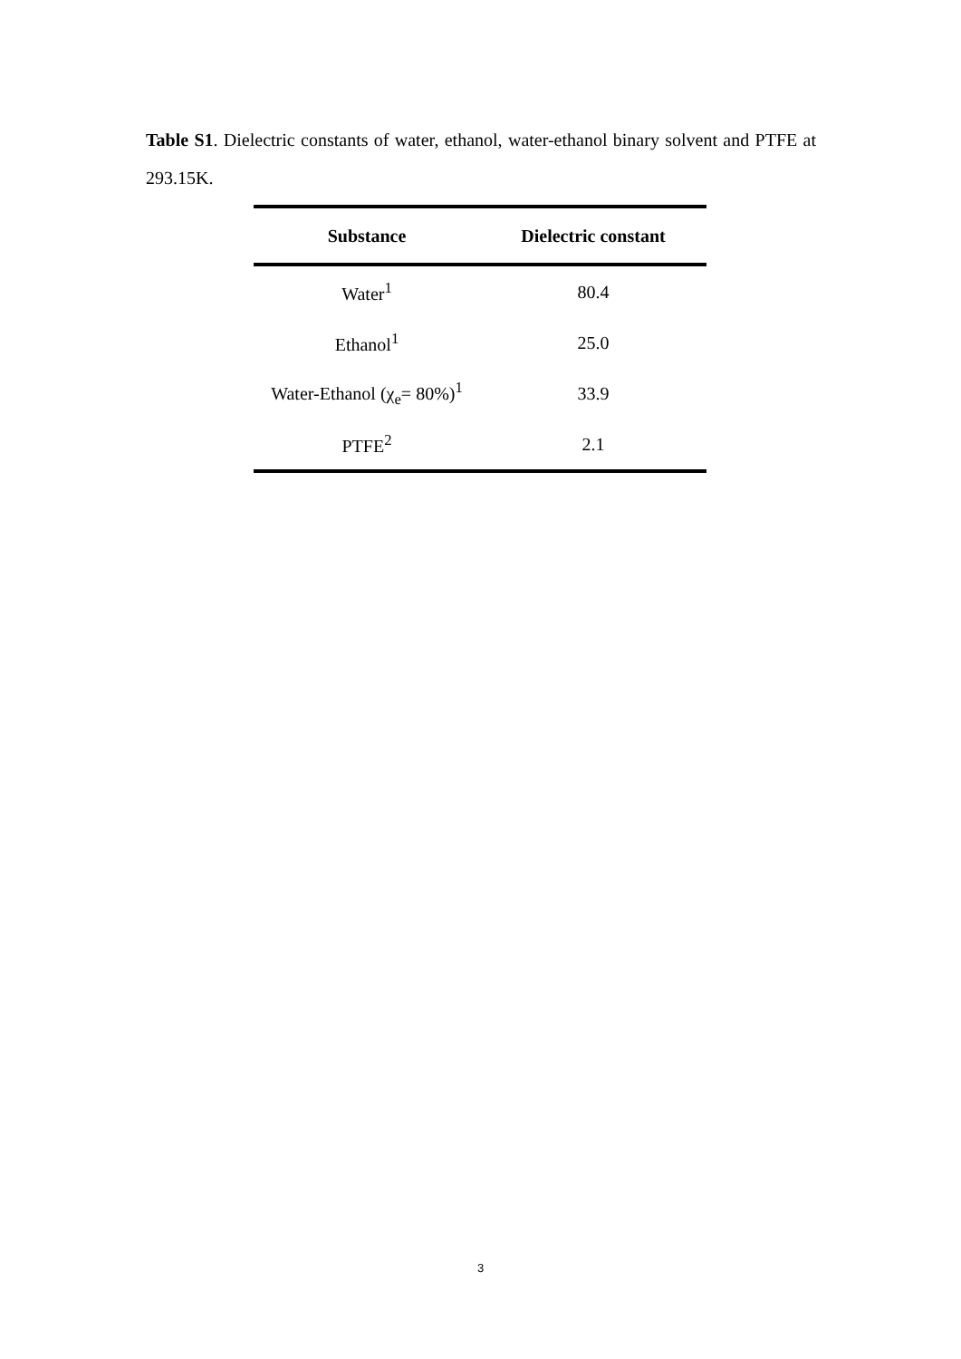Table S1. Dielectric constants of water, ethanol, water-ethanol binary solvent and PTFE at 293.15K.
| Substance | Dielectric constant |
| --- | --- |
| Water<sup>1</sup> | 80.4 |
| Ethanol<sup>1</sup> | 25.0 |
| Water-Ethanol (χ<sub>e</sub>= 80%)<sup>1</sup> | 33.9 |
| PTFE<sup>2</sup> | 2.1 |
3